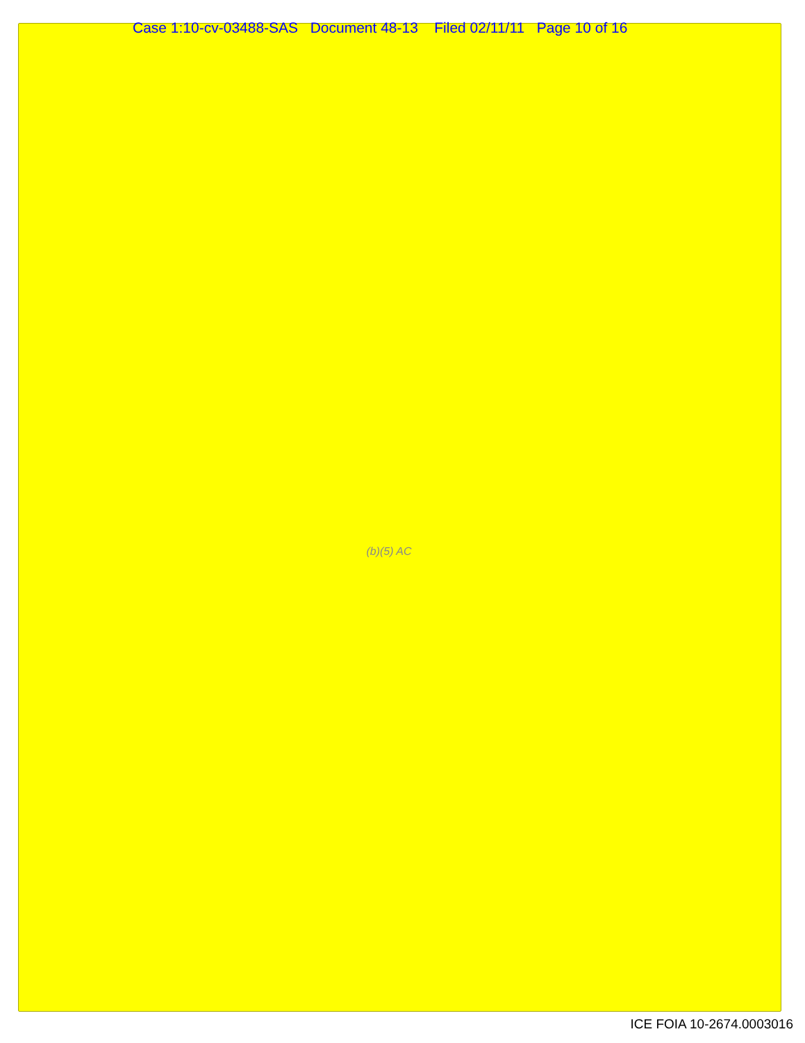Case 1:10-cv-03488-SAS Document 48-13 Filed 02/11/11 Page 10 of 16
(b)(5) AC
ICE FOIA 10-2674.0003016